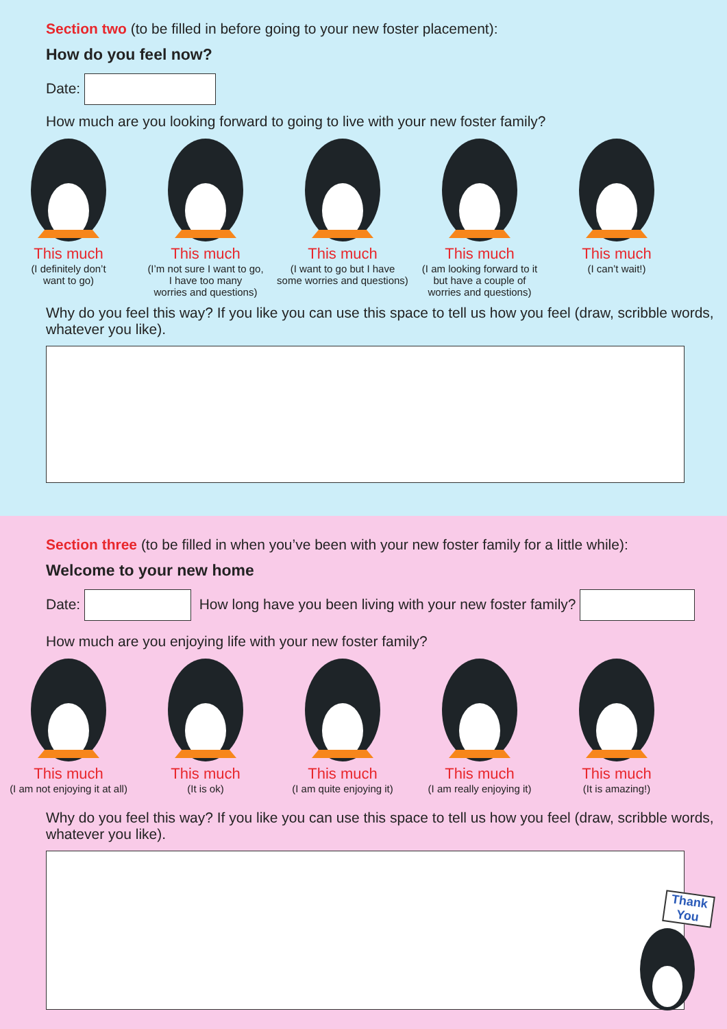Section two (to be filled in before going to your new foster placement):
How do you feel now?
Date:
How much are you looking forward to going to live with your new foster family?
This much
(I definitely don’t
want to go)
This much
(I’m not sure I want to go,
I have too many
worries and questions)
This much
(I want to go but I have
some worries and questions)
This much
(I am looking forward to it
but have a couple of
worries and questions)
This much
(I can’t wait!)
Why do you feel this way? If you like you can use this space to tell us how you feel (draw, scribble words, whatever you like).
Section three (to be filled in when you’ve been with your new foster family for a little while):
Welcome to your new home
Date: How long have you been living with your new foster family?
How much are you enjoying life with your new foster family?
This much
(I am not enjoying it at all)
This much
(It is ok)
This much
(I am quite enjoying it)
This much
(I am really enjoying it)
This much
(It is amazing!)
Why do you feel this way? If you like you can use this space to tell us how you feel (draw, scribble words, whatever you like).
Thank You